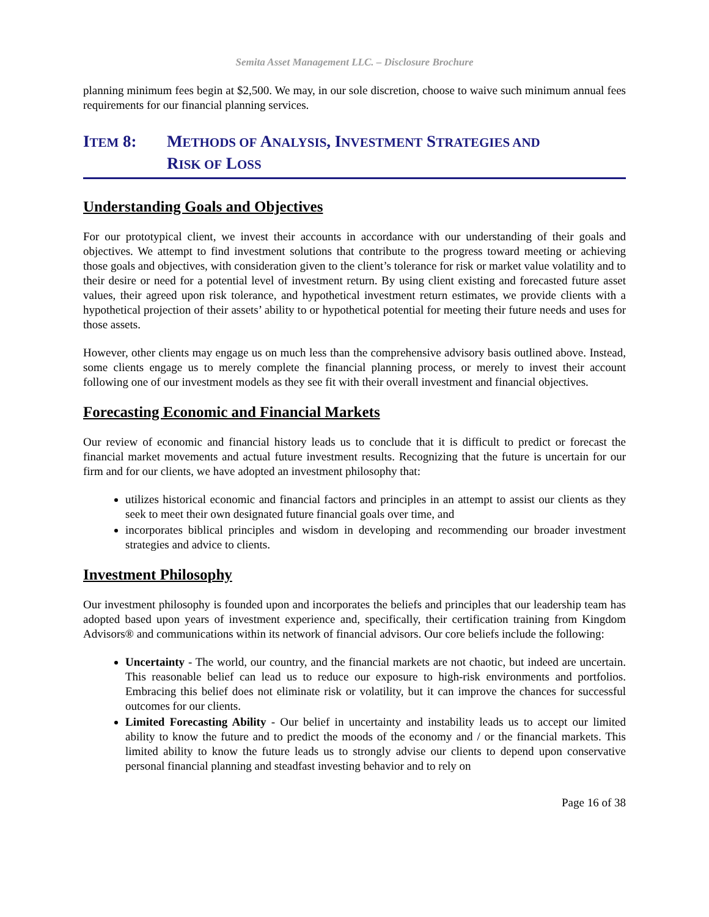Semita Asset Management LLC. – Disclosure Brochure
planning minimum fees begin at $2,500. We may, in our sole discretion, choose to waive such minimum annual fees requirements for our financial planning services.
ITEM 8: METHODS OF ANALYSIS, INVESTMENT STRATEGIES AND
RISK OF LOSS
Understanding Goals and Objectives
For our prototypical client, we invest their accounts in accordance with our understanding of their goals and objectives. We attempt to find investment solutions that contribute to the progress toward meeting or achieving those goals and objectives, with consideration given to the client’s tolerance for risk or market value volatility and to their desire or need for a potential level of investment return. By using client existing and forecasted future asset values, their agreed upon risk tolerance, and hypothetical investment return estimates, we provide clients with a hypothetical projection of their assets’ ability to or hypothetical potential for meeting their future needs and uses for those assets.
However, other clients may engage us on much less than the comprehensive advisory basis outlined above. Instead, some clients engage us to merely complete the financial planning process, or merely to invest their account following one of our investment models as they see fit with their overall investment and financial objectives.
Forecasting Economic and Financial Markets
Our review of economic and financial history leads us to conclude that it is difficult to predict or forecast the financial market movements and actual future investment results. Recognizing that the future is uncertain for our firm and for our clients, we have adopted an investment philosophy that:
utilizes historical economic and financial factors and principles in an attempt to assist our clients as they seek to meet their own designated future financial goals over time, and
incorporates biblical principles and wisdom in developing and recommending our broader investment strategies and advice to clients.
Investment Philosophy
Our investment philosophy is founded upon and incorporates the beliefs and principles that our leadership team has adopted based upon years of investment experience and, specifically, their certification training from Kingdom Advisors® and communications within its network of financial advisors. Our core beliefs include the following:
Uncertainty - The world, our country, and the financial markets are not chaotic, but indeed are uncertain. This reasonable belief can lead us to reduce our exposure to high-risk environments and portfolios. Embracing this belief does not eliminate risk or volatility, but it can improve the chances for successful outcomes for our clients.
Limited Forecasting Ability - Our belief in uncertainty and instability leads us to accept our limited ability to know the future and to predict the moods of the economy and / or the financial markets. This limited ability to know the future leads us to strongly advise our clients to depend upon conservative personal financial planning and steadfast investing behavior and to rely on
Page 16 of 38